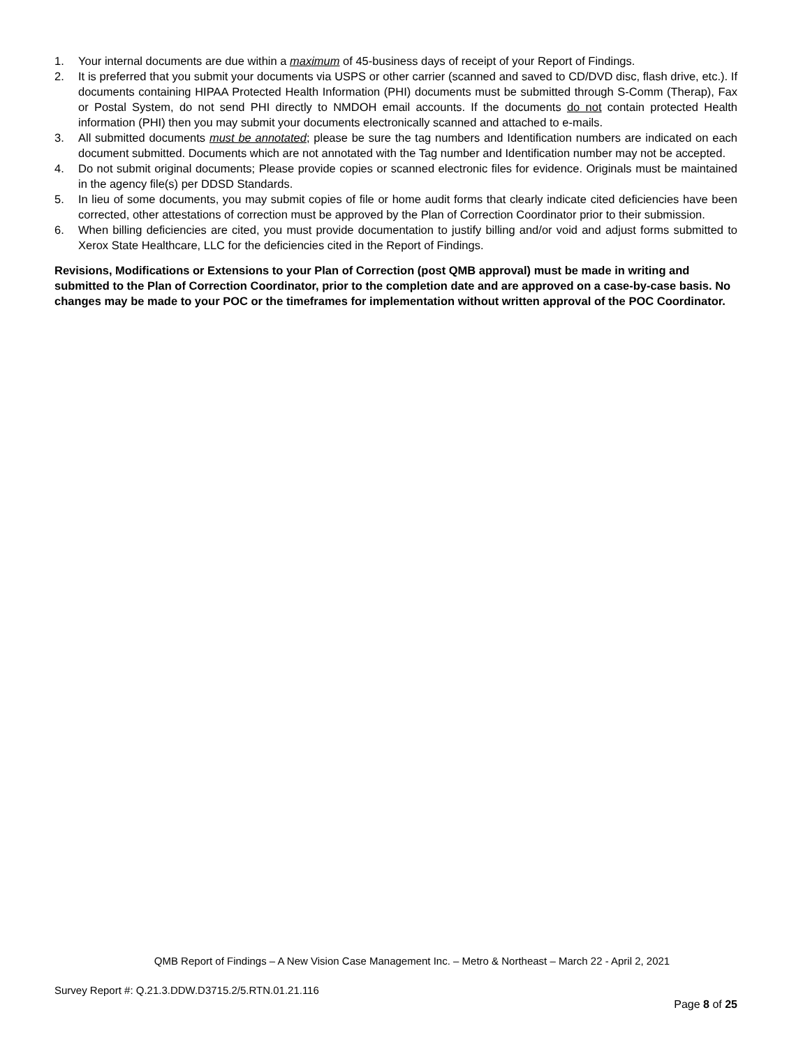1. Your internal documents are due within a maximum of 45-business days of receipt of your Report of Findings.
2. It is preferred that you submit your documents via USPS or other carrier (scanned and saved to CD/DVD disc, flash drive, etc.). If documents containing HIPAA Protected Health Information (PHI) documents must be submitted through S-Comm (Therap), Fax or Postal System, do not send PHI directly to NMDOH email accounts. If the documents do not contain protected Health information (PHI) then you may submit your documents electronically scanned and attached to e-mails.
3. All submitted documents must be annotated; please be sure the tag numbers and Identification numbers are indicated on each document submitted. Documents which are not annotated with the Tag number and Identification number may not be accepted.
4. Do not submit original documents; Please provide copies or scanned electronic files for evidence. Originals must be maintained in the agency file(s) per DDSD Standards.
5. In lieu of some documents, you may submit copies of file or home audit forms that clearly indicate cited deficiencies have been corrected, other attestations of correction must be approved by the Plan of Correction Coordinator prior to their submission.
6. When billing deficiencies are cited, you must provide documentation to justify billing and/or void and adjust forms submitted to Xerox State Healthcare, LLC for the deficiencies cited in the Report of Findings.
Revisions, Modifications or Extensions to your Plan of Correction (post QMB approval) must be made in writing and submitted to the Plan of Correction Coordinator, prior to the completion date and are approved on a case-by-case basis. No changes may be made to your POC or the timeframes for implementation without written approval of the POC Coordinator.
QMB Report of Findings – A New Vision Case Management Inc. – Metro & Northeast – March 22 - April 2, 2021
Survey Report #: Q.21.3.DDW.D3715.2/5.RTN.01.21.116
Page 8 of 25